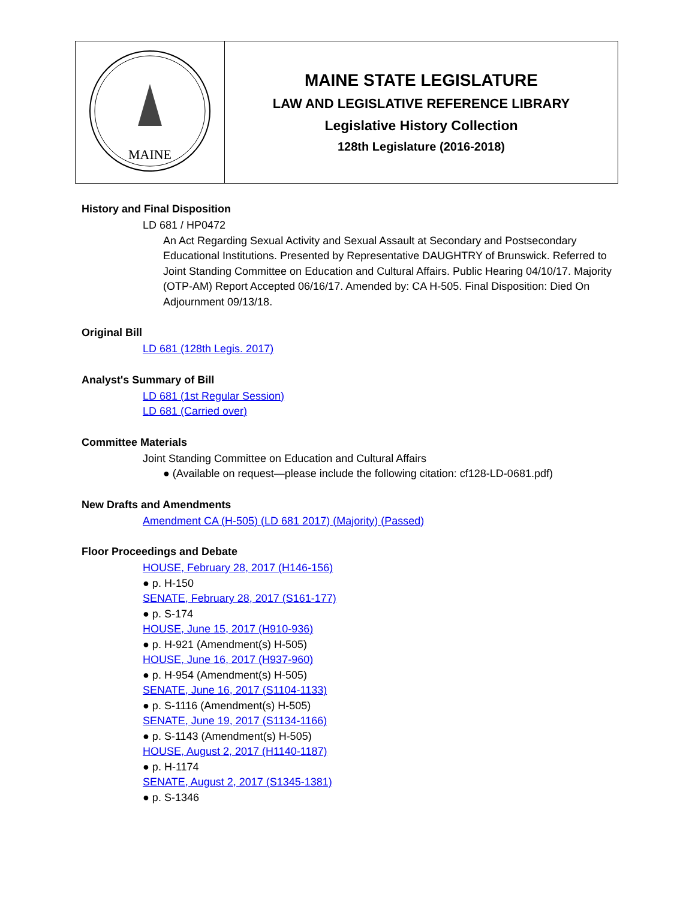| MAINE | MAINE STATE LEGISLATURE LAW AND LEGISLATIVE REFERENCE LIBRARY Legislative History Collection 128th Legislature (2016-2018) |
History and Final Disposition
LD 681 / HP0472
An Act Regarding Sexual Activity and Sexual Assault at Secondary and Postsecondary Educational Institutions. Presented by Representative DAUGHTRY of Brunswick. Referred to Joint Standing Committee on Education and Cultural Affairs. Public Hearing 04/10/17. Majority (OTP-AM) Report Accepted 06/16/17. Amended by: CA H-505. Final Disposition: Died On Adjournment 09/13/18.
Original Bill
LD 681 (128th Legis. 2017)
Analyst's Summary of Bill
LD 681 (1st Regular Session)
LD 681 (Carried over)
Committee Materials
Joint Standing Committee on Education and Cultural Affairs
● (Available on request—please include the following citation: cf128-LD-0681.pdf)
New Drafts and Amendments
Amendment CA (H-505) (LD 681 2017) (Majority) (Passed)
Floor Proceedings and Debate
HOUSE, February 28, 2017 (H146-156)
● p. H-150
SENATE, February 28, 2017 (S161-177)
● p. S-174
HOUSE, June 15, 2017 (H910-936)
● p. H-921 (Amendment(s) H-505)
HOUSE, June 16, 2017 (H937-960)
● p. H-954 (Amendment(s) H-505)
SENATE, June 16, 2017 (S1104-1133)
● p. S-1116 (Amendment(s) H-505)
SENATE, June 19, 2017 (S1134-1166)
● p. S-1143 (Amendment(s) H-505)
HOUSE, August 2, 2017 (H1140-1187)
● p. H-1174
SENATE, August 2, 2017 (S1345-1381)
● p. S-1346